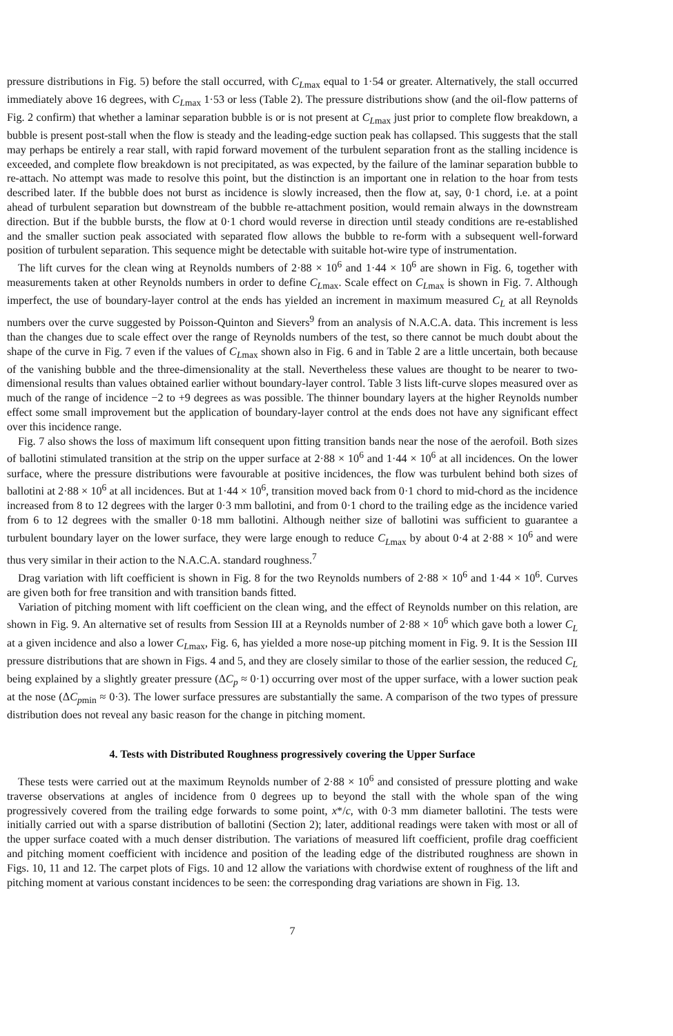pressure distributions in Fig. 5) before the stall occurred, with C<sub>Lmax</sub> equal to 1·54 or greater. Alternatively, the stall occurred immediately above 16 degrees, with C<sub>Lmax</sub> 1·53 or less (Table 2). The pressure distributions show (and the oil-flow patterns of Fig. 2 confirm) that whether a laminar separation bubble is or is not present at C<sub>Lmax</sub> just prior to complete flow breakdown, a bubble is present post-stall when the flow is steady and the leading-edge suction peak has collapsed. This suggests that the stall may perhaps be entirely a rear stall, with rapid forward movement of the turbulent separation front as the stalling incidence is exceeded, and complete flow breakdown is not precipitated, as was expected, by the failure of the laminar separation bubble to re-attach. No attempt was made to resolve this point, but the distinction is an important one in relation to the hoar from tests described later. If the bubble does not burst as incidence is slowly increased, then the flow at, say, 0·1 chord, i.e. at a point ahead of turbulent separation but downstream of the bubble re-attachment position, would remain always in the downstream direction. But if the bubble bursts, the flow at 0·1 chord would reverse in direction until steady conditions are re-established and the smaller suction peak associated with separated flow allows the bubble to re-form with a subsequent well-forward position of turbulent separation. This sequence might be detectable with suitable hot-wire type of instrumentation.
The lift curves for the clean wing at Reynolds numbers of 2·88 × 10<sup>6</sup> and 1·44 × 10<sup>6</sup> are shown in Fig. 6, together with measurements taken at other Reynolds numbers in order to define C<sub>Lmax</sub>. Scale effect on C<sub>Lmax</sub> is shown in Fig. 7. Although imperfect, the use of boundary-layer control at the ends has yielded an increment in maximum measured C<sub>L</sub> at all Reynolds numbers over the curve suggested by Poisson-Quinton and Sievers<sup>9</sup> from an analysis of N.A.C.A. data. This increment is less than the changes due to scale effect over the range of Reynolds numbers of the test, so there cannot be much doubt about the shape of the curve in Fig. 7 even if the values of C<sub>Lmax</sub> shown also in Fig. 6 and in Table 2 are a little uncertain, both because of the vanishing bubble and the three-dimensionality at the stall. Nevertheless these values are thought to be nearer to two-dimensional results than values obtained earlier without boundary-layer control. Table 3 lists lift-curve slopes measured over as much of the range of incidence −2 to +9 degrees as was possible. The thinner boundary layers at the higher Reynolds number effect some small improvement but the application of boundary-layer control at the ends does not have any significant effect over this incidence range.
Fig. 7 also shows the loss of maximum lift consequent upon fitting transition bands near the nose of the aerofoil. Both sizes of ballotini stimulated transition at the strip on the upper surface at 2·88 × 10<sup>6</sup> and 1·44 × 10<sup>6</sup> at all incidences. On the lower surface, where the pressure distributions were favourable at positive incidences, the flow was turbulent behind both sizes of ballotini at 2·88 × 10<sup>6</sup> at all incidences. But at 1·44 × 10<sup>6</sup>, transition moved back from 0·1 chord to mid-chord as the incidence increased from 8 to 12 degrees with the larger 0·3 mm ballotini, and from 0·1 chord to the trailing edge as the incidence varied from 6 to 12 degrees with the smaller 0·18 mm ballotini. Although neither size of ballotini was sufficient to guarantee a turbulent boundary layer on the lower surface, they were large enough to reduce C<sub>Lmax</sub> by about 0·4 at 2·88 × 10<sup>6</sup> and were thus very similar in their action to the N.A.C.A. standard roughness.<sup>7</sup>
Drag variation with lift coefficient is shown in Fig. 8 for the two Reynolds numbers of 2·88 × 10<sup>6</sup> and 1·44 × 10<sup>6</sup>. Curves are given both for free transition and with transition bands fitted.
Variation of pitching moment with lift coefficient on the clean wing, and the effect of Reynolds number on this relation, are shown in Fig. 9. An alternative set of results from Session III at a Reynolds number of 2·88 × 10<sup>6</sup> which gave both a lower C<sub>L</sub> at a given incidence and also a lower C<sub>Lmax</sub>, Fig. 6, has yielded a more nose-up pitching moment in Fig. 9. It is the Session III pressure distributions that are shown in Figs. 4 and 5, and they are closely similar to those of the earlier session, the reduced C<sub>L</sub> being explained by a slightly greater pressure (ΔC<sub>p</sub> ≈ 0·1) occurring over most of the upper surface, with a lower suction peak at the nose (ΔC<sub>pmin</sub> ≈ 0·3). The lower surface pressures are substantially the same. A comparison of the two types of pressure distribution does not reveal any basic reason for the change in pitching moment.
4. Tests with Distributed Roughness progressively covering the Upper Surface
These tests were carried out at the maximum Reynolds number of 2·88 × 10<sup>6</sup> and consisted of pressure plotting and wake traverse observations at angles of incidence from 0 degrees up to beyond the stall with the whole span of the wing progressively covered from the trailing edge forwards to some point, x*/c, with 0·3 mm diameter ballotini. The tests were initially carried out with a sparse distribution of ballotini (Section 2); later, additional readings were taken with most or all of the upper surface coated with a much denser distribution. The variations of measured lift coefficient, profile drag coefficient and pitching moment coefficient with incidence and position of the leading edge of the distributed roughness are shown in Figs. 10, 11 and 12. The carpet plots of Figs. 10 and 12 allow the variations with chordwise extent of roughness of the lift and pitching moment at various constant incidences to be seen: the corresponding drag variations are shown in Fig. 13.
7